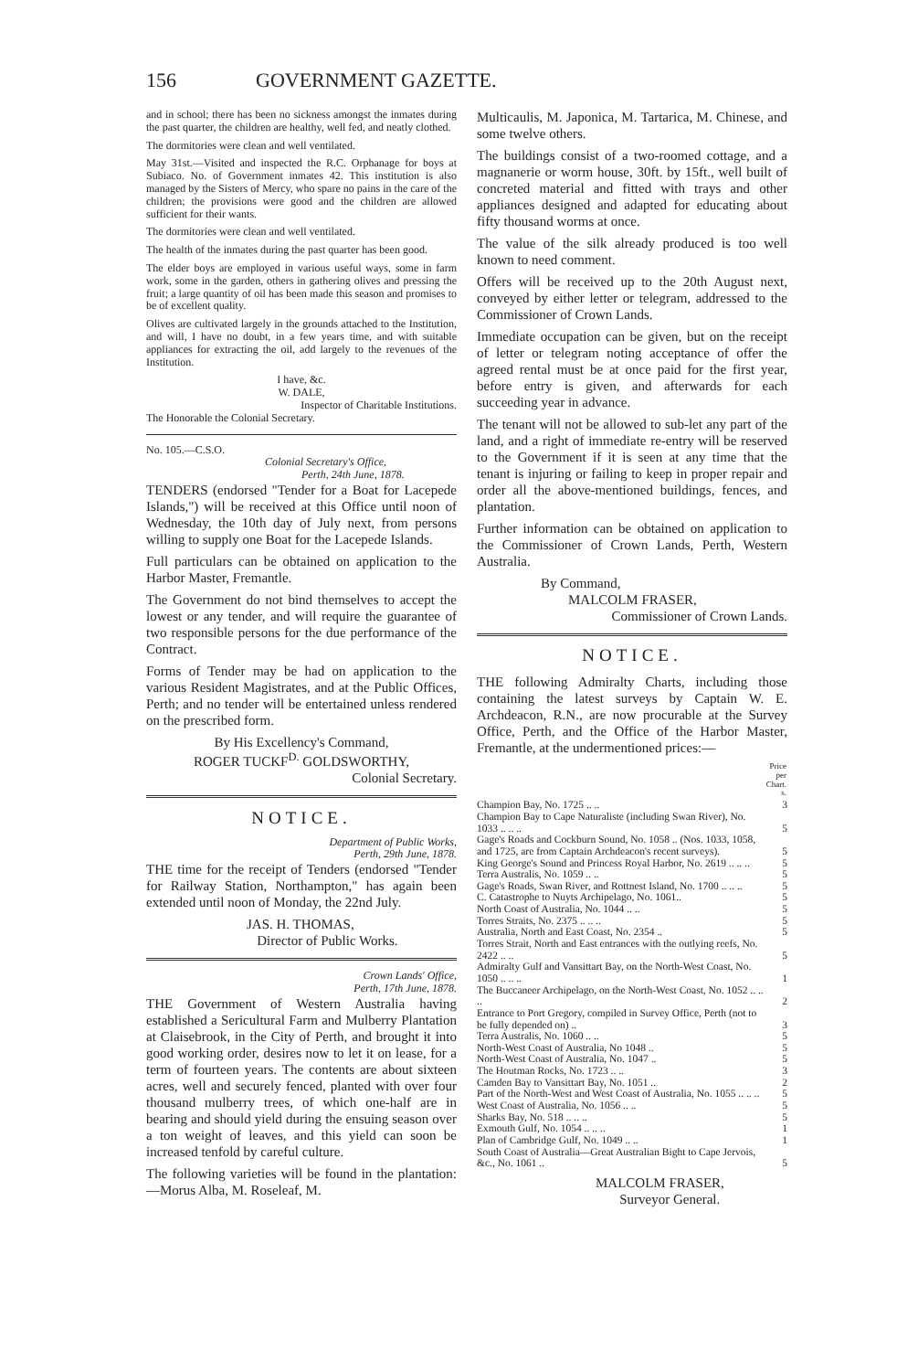156 GOVERNMENT GAZETTE.
and in school; there has been no sickness amongst the inmates during the past quarter, the children are healthy, well fed, and neatly clothed.
The dormitories were clean and well ventilated.
May 31st.—Visited and inspected the R.C. Orphanage for boys at Subiaco. No. of Government inmates 42. This institution is also managed by the Sisters of Mercy, who spare no pains in the care of the children; the provisions were good and the children are allowed sufficient for their wants.
The dormitories were clean and well ventilated.
The health of the inmates during the past quarter has been good.
The elder boys are employed in various useful ways, some in farm work, some in the garden, others in gathering olives and pressing the fruit; a large quantity of oil has been made this season and promises to be of excellent quality.
Olives are cultivated largely in the grounds attached to the Institution, and will, I have no doubt, in a few years time, and with suitable appliances for extracting the oil, add largely to the revenues of the Institution.
I have, &c.
W. DALE,
Inspector of Charitable Institutions.
The Honorable the Colonial Secretary.
No. 105.—C.S.O.
Colonial Secretary's Office,
Perth, 24th June, 1878.
TENDERS (endorsed "Tender for a Boat for Lacepede Islands,") will be received at this Office until noon of Wednesday, the 10th day of July next, from persons willing to supply one Boat for the Lacepede Islands.
Full particulars can be obtained on application to the Harbor Master, Fremantle.
The Government do not bind themselves to accept the lowest or any tender, and will require the guarantee of two responsible persons for the due performance of the Contract.
Forms of Tender may be had on application to the various Resident Magistrates, and at the Public Offices, Perth; and no tender will be entertained unless rendered on the prescribed form.
By His Excellency's Command,
ROGER TUCKF<sup>D.</sup> GOLDSWORTHY,
Colonial Secretary.
NOTICE.
Department of Public Works,
Perth, 29th June, 1878.
THE time for the receipt of Tenders (endorsed "Tender for Railway Station, Northampton," has again been extended until noon of Monday, the 22nd July.
JAS. H. THOMAS,
Director of Public Works.
Crown Lands' Office,
Perth, 17th June, 1878.
THE Government of Western Australia having established a Sericultural Farm and Mulberry Plantation at Claisebrook, in the City of Perth, and brought it into good working order, desires now to let it on lease, for a term of fourteen years. The contents are about sixteen acres, well and securely fenced, planted with over four thousand mulberry trees, of which one-half are in bearing and should yield during the ensuing season over a ton weight of leaves, and this yield can soon be increased tenfold by careful culture.
The following varieties will be found in the plantation:—Morus Alba, M. Roseleaf, M.
Multicaulis, M. Japonica, M. Tartarica, M. Chinese, and some twelve others.
The buildings consist of a two-roomed cottage, and a magnanerie or worm house, 30ft. by 15ft., well built of concreted material and fitted with trays and other appliances designed and adapted for educating about fifty thousand worms at once.
The value of the silk already produced is too well known to need comment.
Offers will be received up to the 20th August next, conveyed by either letter or telegram, addressed to the Commissioner of Crown Lands.
Immediate occupation can be given, but on the receipt of letter or telegram noting acceptance of offer the agreed rental must be at once paid for the first year, before entry is given, and afterwards for each succeeding year in advance.
The tenant will not be allowed to sub-let any part of the land, and a right of immediate re-entry will be reserved to the Government if it is seen at any time that the tenant is injuring or failing to keep in proper repair and order all the above-mentioned buildings, fences, and plantation.
Further information can be obtained on application to the Commissioner of Crown Lands, Perth, Western Australia.
By Command,
MALCOLM FRASER,
Commissioner of Crown Lands.
NOTICE.
THE following Admiralty Charts, including those containing the latest surveys by Captain W. E. Archdeacon, R.N., are now procurable at the Survey Office, Perth, and the Office of the Harbor Master, Fremantle, at the undermentioned prices:—
| | Price per Chart. s. |
| --- | --- |
| Champion Bay, No. 1725 .. .. | 3 |
| Champion Bay to Cape Naturaliste (including Swan River), No. 1033 .. .. .. | 5 |
| Gage's Roads and Cockburn Sound, No. 1058 .. (Nos. 1033, 1058, and 1725, are from Captain Archdeacon's recent surveys). | 5 |
| King George's Sound and Princess Royal Harbor, No. 2619 .. .. .. | 5 |
| Terra Australis, No. 1059 .. .. | 5 |
| Gage's Roads, Swan River, and Rottnest Island, No. 1700 .. .. .. | 5 |
| C. Catastrophe to Nuyts Archipelago, No. 1061.. | 5 |
| North Coast of Australia, No. 1044 .. .. | 5 |
| Torres Straits, No. 2375 .. .. .. | 5 |
| Australia, North and East Coast, No. 2354 .. | 5 |
| Torres Strait, North and East entrances with the outlying reefs, No. 2422 .. .. | 5 |
| Admiralty Gulf and Vansittart Bay, on the North-West Coast, No. 1050 .. .. .. | 1 |
| The Buccaneer Archipelago, on the North-West Coast, No. 1052 .. .. .. | 2 |
| Entrance to Port Gregory, compiled in Survey Office, Perth (not to be fully depended on) .. | 3 |
| Terra Australis, No. 1060 .. .. | 5 |
| North-West Coast of Australia, No 1048 .. | 5 |
| North-West Coast of Australia, No. 1047 .. | 5 |
| The Houtman Rocks, No. 1723 .. .. | 3 |
| Camden Bay to Vansittart Bay, No. 1051 .. | 2 |
| Part of the North-West and West Coast of Australia, No. 1055 .. .. .. | 5 |
| West Coast of Australia, No. 1056 .. .. | 5 |
| Sharks Bay, No. 518 .. .. .. | 5 |
| Exmouth Gulf, No. 1054 .. .. .. | 1 |
| Plan of Cambridge Gulf, No. 1049 .. .. | 1 |
| South Coast of Australia—Great Australian Bight to Cape Jervois, &c., No. 1061 .. | 5 |
MALCOLM FRASER,
Surveyor General.